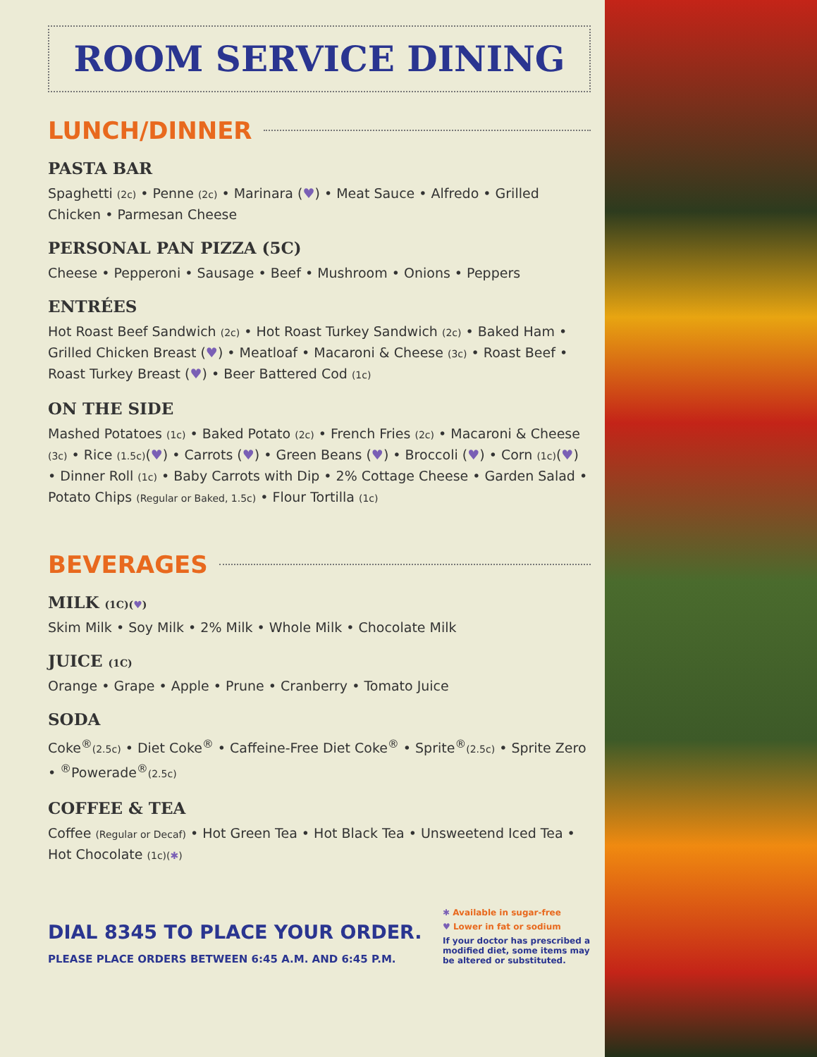ROOM SERVICE DINING
LUNCH/DINNER
PASTA BAR
Spaghetti (2c) • Penne (2c) • Marinara (♥) • Meat Sauce • Alfredo • Grilled Chicken • Parmesan Cheese
PERSONAL PAN PIZZA (5C)
Cheese • Pepperoni • Sausage • Beef • Mushroom • Onions • Peppers
ENTRÉES
Hot Roast Beef Sandwich (2c) • Hot Roast Turkey Sandwich (2c) • Baked Ham • Grilled Chicken Breast (♥) • Meatloaf • Macaroni & Cheese (3c) • Roast Beef • Roast Turkey Breast (♥) • Beer Battered Cod (1c)
ON THE SIDE
Mashed Potatoes (1c) • Baked Potato (2c) • French Fries (2c) • Macaroni & Cheese (3c) • Rice (1.5c)(♥) • Carrots (♥) • Green Beans (♥) • Broccoli (♥) • Corn (1c)(♥) • Dinner Roll (1c) • Baby Carrots with Dip • 2% Cottage Cheese • Garden Salad • Potato Chips (Regular or Baked, 1.5c) • Flour Tortilla (1c)
BEVERAGES
MILK (1C)(♥)
Skim Milk • Soy Milk • 2% Milk • Whole Milk • Chocolate Milk
JUICE (1C)
Orange • Grape • Apple • Prune • Cranberry • Tomato Juice
SODA
Coke<sup>®</sup>(2.5c) • Diet Coke<sup>®</sup> • Caffeine-Free Diet Coke<sup>®</sup> • Sprite<sup>®</sup>(2.5c) • Sprite Zero • <sup>®</sup>Powerade<sup>®</sup>(2.5c)
COFFEE & TEA
Coffee (Regular or Decaf) • Hot Green Tea • Hot Black Tea • Unsweetend Iced Tea • Hot Chocolate (1c)(✱)
DIAL 8345 TO PLACE YOUR ORDER.
PLEASE PLACE ORDERS BETWEEN 6:45 A.M. AND 6:45 P.M.
✱ Available in sugar-free
♥ Lower in fat or sodium
If your doctor has prescribed a modified diet, some items may be altered or substituted.